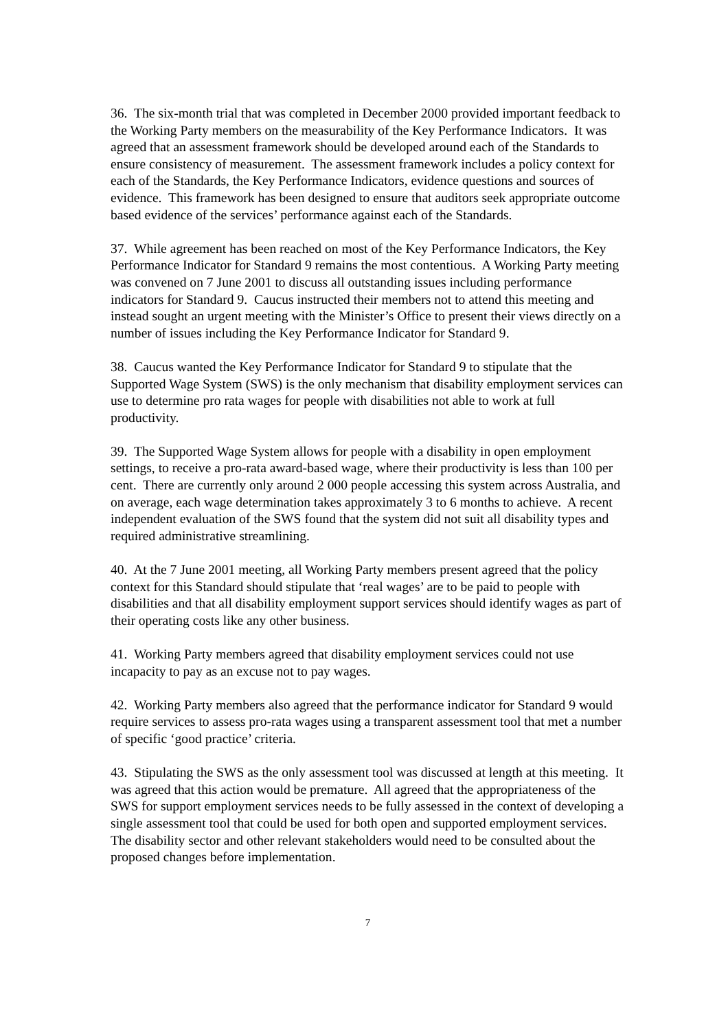36. The six-month trial that was completed in December 2000 provided important feedback to the Working Party members on the measurability of the Key Performance Indicators. It was agreed that an assessment framework should be developed around each of the Standards to ensure consistency of measurement. The assessment framework includes a policy context for each of the Standards, the Key Performance Indicators, evidence questions and sources of evidence. This framework has been designed to ensure that auditors seek appropriate outcome based evidence of the services’ performance against each of the Standards.
37. While agreement has been reached on most of the Key Performance Indicators, the Key Performance Indicator for Standard 9 remains the most contentious. A Working Party meeting was convened on 7 June 2001 to discuss all outstanding issues including performance indicators for Standard 9. Caucus instructed their members not to attend this meeting and instead sought an urgent meeting with the Minister’s Office to present their views directly on a number of issues including the Key Performance Indicator for Standard 9.
38. Caucus wanted the Key Performance Indicator for Standard 9 to stipulate that the Supported Wage System (SWS) is the only mechanism that disability employment services can use to determine pro rata wages for people with disabilities not able to work at full productivity.
39. The Supported Wage System allows for people with a disability in open employment settings, to receive a pro-rata award-based wage, where their productivity is less than 100 per cent. There are currently only around 2 000 people accessing this system across Australia, and on average, each wage determination takes approximately 3 to 6 months to achieve. A recent independent evaluation of the SWS found that the system did not suit all disability types and required administrative streamlining.
40. At the 7 June 2001 meeting, all Working Party members present agreed that the policy context for this Standard should stipulate that ‘real wages’ are to be paid to people with disabilities and that all disability employment support services should identify wages as part of their operating costs like any other business.
41. Working Party members agreed that disability employment services could not use incapacity to pay as an excuse not to pay wages.
42. Working Party members also agreed that the performance indicator for Standard 9 would require services to assess pro-rata wages using a transparent assessment tool that met a number of specific ‘good practice’ criteria.
43. Stipulating the SWS as the only assessment tool was discussed at length at this meeting. It was agreed that this action would be premature. All agreed that the appropriateness of the SWS for support employment services needs to be fully assessed in the context of developing a single assessment tool that could be used for both open and supported employment services. The disability sector and other relevant stakeholders would need to be consulted about the proposed changes before implementation.
7